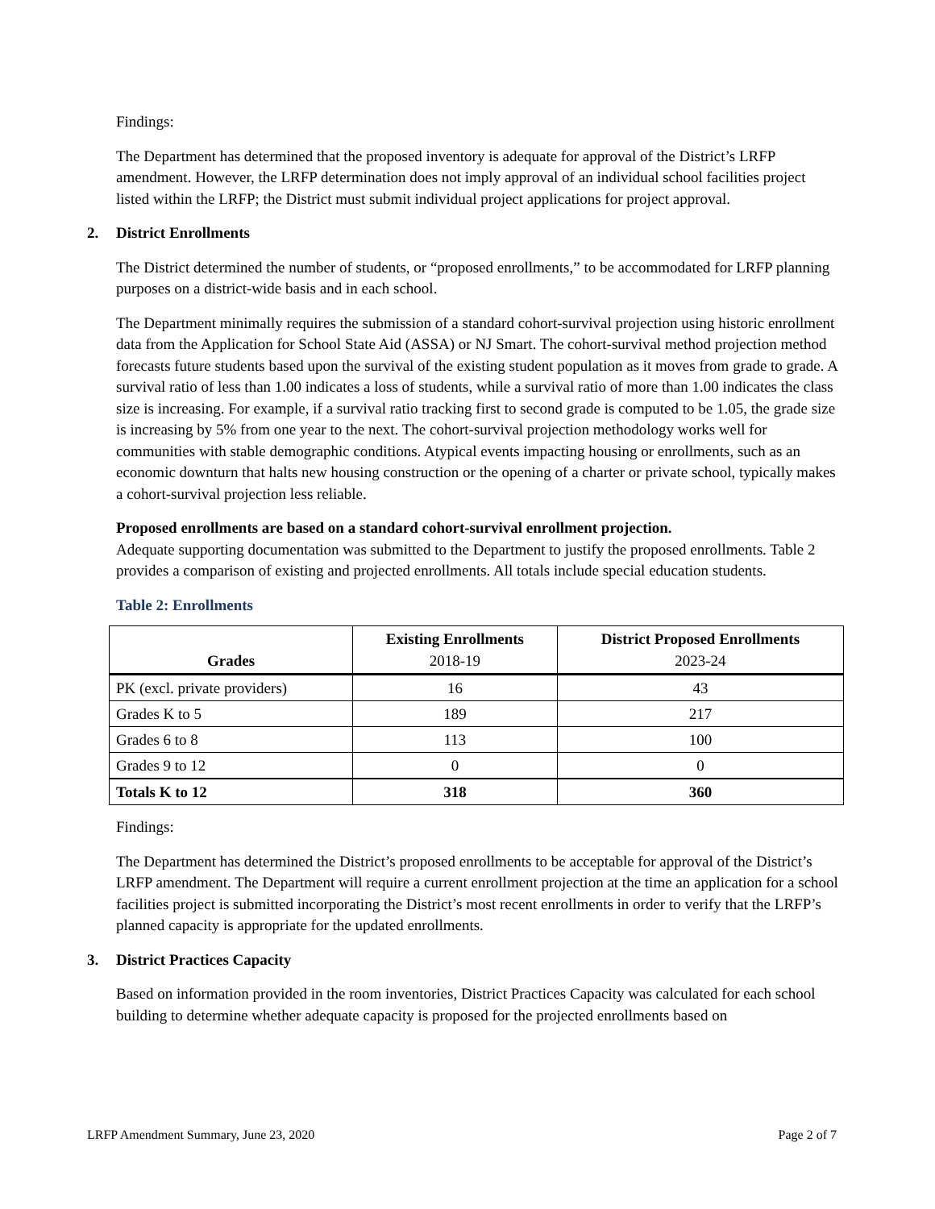Findings:
The Department has determined that the proposed inventory is adequate for approval of the District’s LRFP amendment. However, the LRFP determination does not imply approval of an individual school facilities project listed within the LRFP; the District must submit individual project applications for project approval.
2. District Enrollments
The District determined the number of students, or “proposed enrollments,” to be accommodated for LRFP planning purposes on a district-wide basis and in each school.
The Department minimally requires the submission of a standard cohort-survival projection using historic enrollment data from the Application for School State Aid (ASSA) or NJ Smart. The cohort-survival method projection method forecasts future students based upon the survival of the existing student population as it moves from grade to grade. A survival ratio of less than 1.00 indicates a loss of students, while a survival ratio of more than 1.00 indicates the class size is increasing. For example, if a survival ratio tracking first to second grade is computed to be 1.05, the grade size is increasing by 5% from one year to the next. The cohort-survival projection methodology works well for communities with stable demographic conditions. Atypical events impacting housing or enrollments, such as an economic downturn that halts new housing construction or the opening of a charter or private school, typically makes a cohort-survival projection less reliable.
Proposed enrollments are based on a standard cohort-survival enrollment projection.
Adequate supporting documentation was submitted to the Department to justify the proposed enrollments. Table 2 provides a comparison of existing and projected enrollments. All totals include special education students.
Table 2: Enrollments
| Grades | Existing Enrollments 2018-19 | District Proposed Enrollments 2023-24 |
| --- | --- | --- |
| PK (excl. private providers) | 16 | 43 |
| Grades K to 5 | 189 | 217 |
| Grades 6 to 8 | 113 | 100 |
| Grades 9 to 12 | 0 | 0 |
| Totals K to 12 | 318 | 360 |
Findings:
The Department has determined the District’s proposed enrollments to be acceptable for approval of the District’s LRFP amendment. The Department will require a current enrollment projection at the time an application for a school facilities project is submitted incorporating the District’s most recent enrollments in order to verify that the LRFP’s planned capacity is appropriate for the updated enrollments.
3. District Practices Capacity
Based on information provided in the room inventories, District Practices Capacity was calculated for each school building to determine whether adequate capacity is proposed for the projected enrollments based on
LRFP Amendment Summary, June 23, 2020 Page 2 of 7